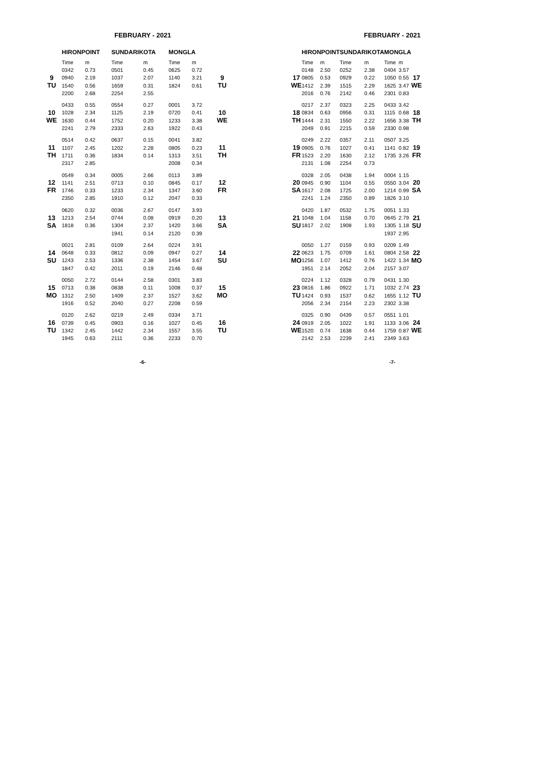FEBRUARY - 2021
| | HIRONPOINT | | SUNDARIKOTA | | MONGLA | | |
| --- | --- | --- | --- | --- | --- | --- | --- |
| | Time | m | Time | m | Time | m | |
| 9 TU | 0342 | 0.73 | 0501 | 0.45 | 0625 | 0.72 | 9 TU |
| | 0940 | 2.19 | 1037 | 2.07 | 1140 | 3.21 | |
| | 1540 | 0.56 | 1659 | 0.31 | 1824 | 0.61 | |
| | 2200 | 2.68 | 2254 | 2.55 | | | |
| 10 WE | 0433 | 0.55 | 0554 | 0.27 | 0001 | 3.72 | 10 WE |
| | 1028 | 2.34 | 1125 | 2.19 | 0720 | 0.41 | |
| | 1630 | 0.44 | 1752 | 0.20 | 1233 | 3.38 | |
| | 2241 | 2.79 | 2333 | 2.63 | 1922 | 0.43 | |
| 11 TH | 0514 | 0.42 | 0637 | 0.15 | 0041 | 3.82 | 11 TH |
| | 1107 | 2.45 | 1202 | 2.28 | 0805 | 0.23 | |
| | 1711 | 0.36 | 1834 | 0.14 | 1313 | 3.51 | |
| | 2317 | 2.85 | | | 2008 | 0.34 | |
| 12 FR | 0549 | 0.34 | 0005 | 2.66 | 0113 | 3.89 | 12 FR |
| | 1141 | 2.51 | 0713 | 0.10 | 0845 | 0.17 | |
| | 1746 | 0.33 | 1233 | 2.34 | 1347 | 3.60 | |
| | 2350 | 2.85 | 1910 | 0.12 | 2047 | 0.33 | |
| 13 SA | 0620 | 0.32 | 0036 | 2.67 | 0147 | 3.93 | 13 SA |
| | 1213 | 2.54 | 0744 | 0.08 | 0919 | 0.20 | |
| | 1818 | 0.36 | 1304 | 2.37 | 1420 | 3.66 | |
| | | | 1941 | 0.14 | 2120 | 0.39 | |
| 14 SU | 0021 | 2.81 | 0109 | 2.64 | 0224 | 3.91 | 14 SU |
| | 0648 | 0.33 | 0812 | 0.09 | 0947 | 0.27 | |
| | 1243 | 2.53 | 1336 | 2.38 | 1454 | 3.67 | |
| | 1847 | 0.42 | 2011 | 0.19 | 2146 | 0.48 | |
| 15 MO | 0050 | 2.72 | 0144 | 2.58 | 0301 | 3.83 | 15 MO |
| | 0713 | 0.38 | 0838 | 0.11 | 1008 | 0.37 | |
| | 1312 | 2.50 | 1409 | 2.37 | 1527 | 3.62 | |
| | 1916 | 0.52 | 2040 | 0.27 | 2208 | 0.59 | |
| 16 TU | 0120 | 2.62 | 0219 | 2.49 | 0334 | 3.71 | 16 TU |
| | 0739 | 0.45 | 0903 | 0.16 | 1027 | 0.45 | |
| | 1342 | 2.45 | 1442 | 2.34 | 1557 | 3.55 | |
| | 1945 | 0.63 | 2111 | 0.36 | 2233 | 0.70 | |
-6-
FEBRUARY - 2021
| | HIRONPOINT | | SUNDARIKOTA | | MONGLA | | |
| --- | --- | --- | --- | --- | --- | --- | --- |
| | Time | m | Time | m | Time | m | |
| 17 WE | 0148 | 2.50 | 0252 | 2.38 | 0404 | 3.57 | 17 WE |
| | 0805 | 0.53 | 0929 | 0.22 | 1050 | 0.55 | |
| | 1412 | 2.39 | 1515 | 2.29 | 1625 | 3.47 | |
| | 2016 | 0.76 | 2142 | 0.46 | 2301 | 0.83 | |
| 18 TH | 0217 | 2.37 | 0323 | 2.25 | 0433 | 3.42 | 18 TH |
| | 0834 | 0.63 | 0956 | 0.31 | 1115 | 0.68 | |
| | 1444 | 2.31 | 1550 | 2.22 | 1656 | 3.38 | |
| | 2049 | 0.91 | 2215 | 0.59 | 2330 | 0.98 | |
| 19 FR | 0249 | 2.22 | 0357 | 2.11 | 0507 | 3.25 | 19 FR |
| | 0905 | 0.76 | 1027 | 0.41 | 1141 | 0.82 | |
| | 1523 | 2.20 | 1630 | 2.12 | 1735 | 3.26 | |
| | 2131 | 1.08 | 2254 | 0.73 | | | |
| 20 SA | 0328 | 2.05 | 0438 | 1.94 | 0004 | 1.15 | 20 SA |
| | 0945 | 0.90 | 1104 | 0.55 | 0550 | 3.04 | |
| | 1617 | 2.08 | 1725 | 2.00 | 1214 | 0.99 | |
| | 2241 | 1.24 | 2350 | 0.89 | 1826 | 3.10 | |
| 21 SU | 0420 | 1.87 | 0532 | 1.75 | 0051 | 1.33 | 21 SU |
| | 1048 | 1.04 | 1158 | 0.70 | 0645 | 2.79 | |
| | 1817 | 2.02 | 1908 | 1.93 | 1305 | 1.18 | |
| | | | | | 1937 | 2.95 | |
| 22 MO | 0050 | 1.27 | 0159 | 0.93 | 0209 | 1.49 | 22 MO |
| | 0623 | 1.75 | 0709 | 1.61 | 0804 | 2.58 | |
| | 1256 | 1.07 | 1412 | 0.76 | 1422 | 1.34 | |
| | 1951 | 2.14 | 2052 | 2.04 | 2157 | 3.07 | |
| 23 TU | 0224 | 1.12 | 0328 | 0.79 | 0431 | 1.30 | 23 TU |
| | 0816 | 1.86 | 0922 | 1.71 | 1032 | 2.74 | |
| | 1424 | 0.93 | 1537 | 0.62 | 1655 | 1.12 | |
| | 2056 | 2.34 | 2154 | 2.23 | 2302 | 3.38 | |
| 24 WE | 0325 | 0.90 | 0439 | 0.57 | 0551 | 1.01 | 24 WE |
| | 0919 | 2.05 | 1022 | 1.91 | 1133 | 3.06 | |
| | 1520 | 0.74 | 1638 | 0.44 | 1759 | 0.87 | |
| | 2142 | 2.53 | 2239 | 2.41 | 2349 | 3.63 | |
-7-